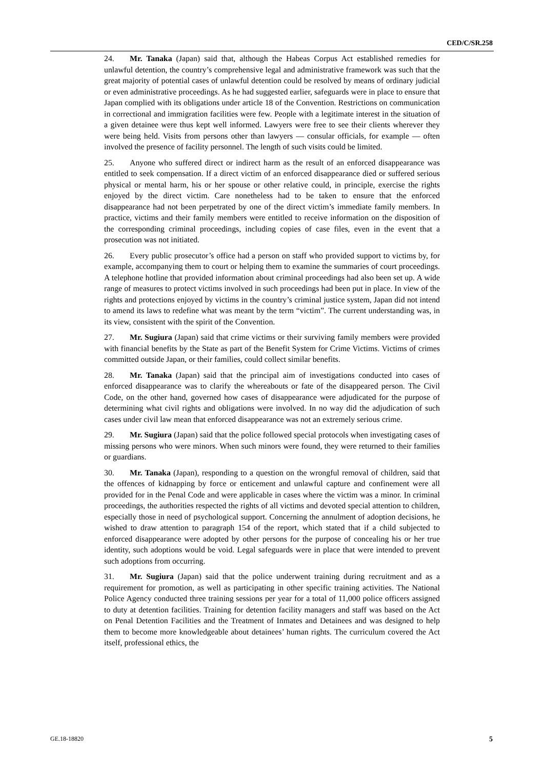CED/C/SR.258
24. Mr. Tanaka (Japan) said that, although the Habeas Corpus Act established remedies for unlawful detention, the country’s comprehensive legal and administrative framework was such that the great majority of potential cases of unlawful detention could be resolved by means of ordinary judicial or even administrative proceedings. As he had suggested earlier, safeguards were in place to ensure that Japan complied with its obligations under article 18 of the Convention. Restrictions on communication in correctional and immigration facilities were few. People with a legitimate interest in the situation of a given detainee were thus kept well informed. Lawyers were free to see their clients wherever they were being held. Visits from persons other than lawyers — consular officials, for example — often involved the presence of facility personnel. The length of such visits could be limited.
25. Anyone who suffered direct or indirect harm as the result of an enforced disappearance was entitled to seek compensation. If a direct victim of an enforced disappearance died or suffered serious physical or mental harm, his or her spouse or other relative could, in principle, exercise the rights enjoyed by the direct victim. Care nonetheless had to be taken to ensure that the enforced disappearance had not been perpetrated by one of the direct victim’s immediate family members. In practice, victims and their family members were entitled to receive information on the disposition of the corresponding criminal proceedings, including copies of case files, even in the event that a prosecution was not initiated.
26. Every public prosecutor’s office had a person on staff who provided support to victims by, for example, accompanying them to court or helping them to examine the summaries of court proceedings. A telephone hotline that provided information about criminal proceedings had also been set up. A wide range of measures to protect victims involved in such proceedings had been put in place. In view of the rights and protections enjoyed by victims in the country’s criminal justice system, Japan did not intend to amend its laws to redefine what was meant by the term “victim”. The current understanding was, in its view, consistent with the spirit of the Convention.
27. Mr. Sugiura (Japan) said that crime victims or their surviving family members were provided with financial benefits by the State as part of the Benefit System for Crime Victims. Victims of crimes committed outside Japan, or their families, could collect similar benefits.
28. Mr. Tanaka (Japan) said that the principal aim of investigations conducted into cases of enforced disappearance was to clarify the whereabouts or fate of the disappeared person. The Civil Code, on the other hand, governed how cases of disappearance were adjudicated for the purpose of determining what civil rights and obligations were involved. In no way did the adjudication of such cases under civil law mean that enforced disappearance was not an extremely serious crime.
29. Mr. Sugiura (Japan) said that the police followed special protocols when investigating cases of missing persons who were minors. When such minors were found, they were returned to their families or guardians.
30. Mr. Tanaka (Japan), responding to a question on the wrongful removal of children, said that the offences of kidnapping by force or enticement and unlawful capture and confinement were all provided for in the Penal Code and were applicable in cases where the victim was a minor. In criminal proceedings, the authorities respected the rights of all victims and devoted special attention to children, especially those in need of psychological support. Concerning the annulment of adoption decisions, he wished to draw attention to paragraph 154 of the report, which stated that if a child subjected to enforced disappearance were adopted by other persons for the purpose of concealing his or her true identity, such adoptions would be void. Legal safeguards were in place that were intended to prevent such adoptions from occurring.
31. Mr. Sugiura (Japan) said that the police underwent training during recruitment and as a requirement for promotion, as well as participating in other specific training activities. The National Police Agency conducted three training sessions per year for a total of 11,000 police officers assigned to duty at detention facilities. Training for detention facility managers and staff was based on the Act on Penal Detention Facilities and the Treatment of Inmates and Detainees and was designed to help them to become more knowledgeable about detainees’ human rights. The curriculum covered the Act itself, professional ethics, the
GE.18-18820 5